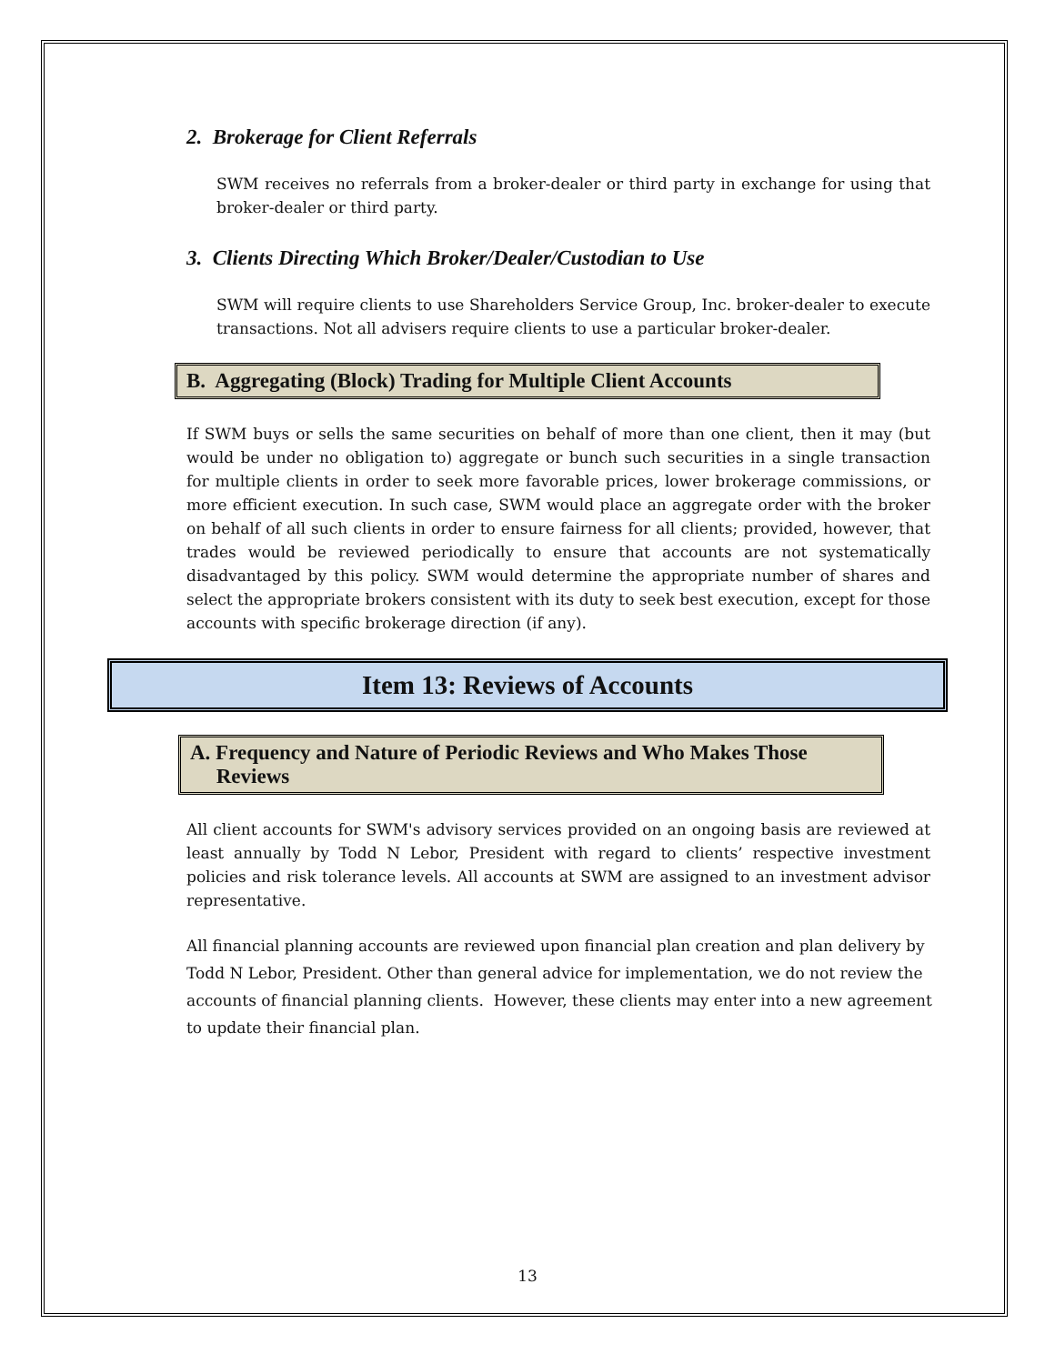2. Brokerage for Client Referrals
SWM receives no referrals from a broker-dealer or third party in exchange for using that broker-dealer or third party.
3. Clients Directing Which Broker/Dealer/Custodian to Use
SWM will require clients to use Shareholders Service Group, Inc. broker-dealer to execute transactions. Not all advisers require clients to use a particular broker-dealer.
B. Aggregating (Block) Trading for Multiple Client Accounts
If SWM buys or sells the same securities on behalf of more than one client, then it may (but would be under no obligation to) aggregate or bunch such securities in a single transaction for multiple clients in order to seek more favorable prices, lower brokerage commissions, or more efficient execution. In such case, SWM would place an aggregate order with the broker on behalf of all such clients in order to ensure fairness for all clients; provided, however, that trades would be reviewed periodically to ensure that accounts are not systematically disadvantaged by this policy. SWM would determine the appropriate number of shares and select the appropriate brokers consistent with its duty to seek best execution, except for those accounts with specific brokerage direction (if any).
Item 13: Reviews of Accounts
A. Frequency and Nature of Periodic Reviews and Who Makes Those
Reviews
All client accounts for SWM's advisory services provided on an ongoing basis are reviewed at least annually by Todd N Lebor, President with regard to clients’ respective investment policies and risk tolerance levels. All accounts at SWM are assigned to an investment advisor representative.
All financial planning accounts are reviewed upon financial plan creation and plan delivery by Todd N Lebor, President. Other than general advice for implementation, we do not review the accounts of financial planning clients. However, these clients may enter into a new agreement to update their financial plan.
13